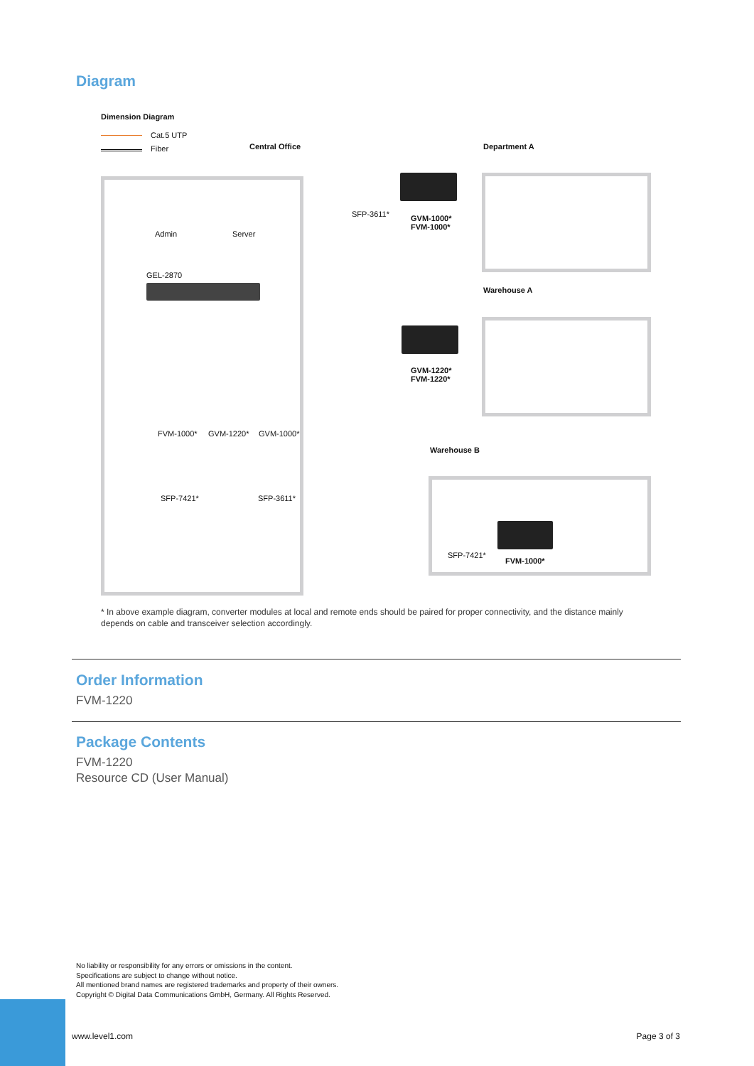Diagram
Dimension Diagram
Cat.5 UTP
Fiber Central Office Department A
Warehouse A
Warehouse B
Admin Server
GEL-2870
FVM-1000* GVM-1220* GVM-1000*
SFP-7421* SFP-3611*
SFP-3611*
GVM-1000*
FVM-1000*
GVM-1220*
FVM-1220*
SFP-7421*
FVM-1000*
* In above example diagram, converter modules at local and remote ends should be paired for proper connectivity, and the distance mainly depends on cable and transceiver selection accordingly.
Order Information
FVM-1220
Package Contents
FVM-1220
Resource CD (User Manual)
No liability or responsibility for any errors or omissions in the content.
Specifications are subject to change without notice.
All mentioned brand names are registered trademarks and property of their owners.
Copyright © Digital Data Communications GmbH, Germany. All Rights Reserved.
www.level1.com Page 3 of 3